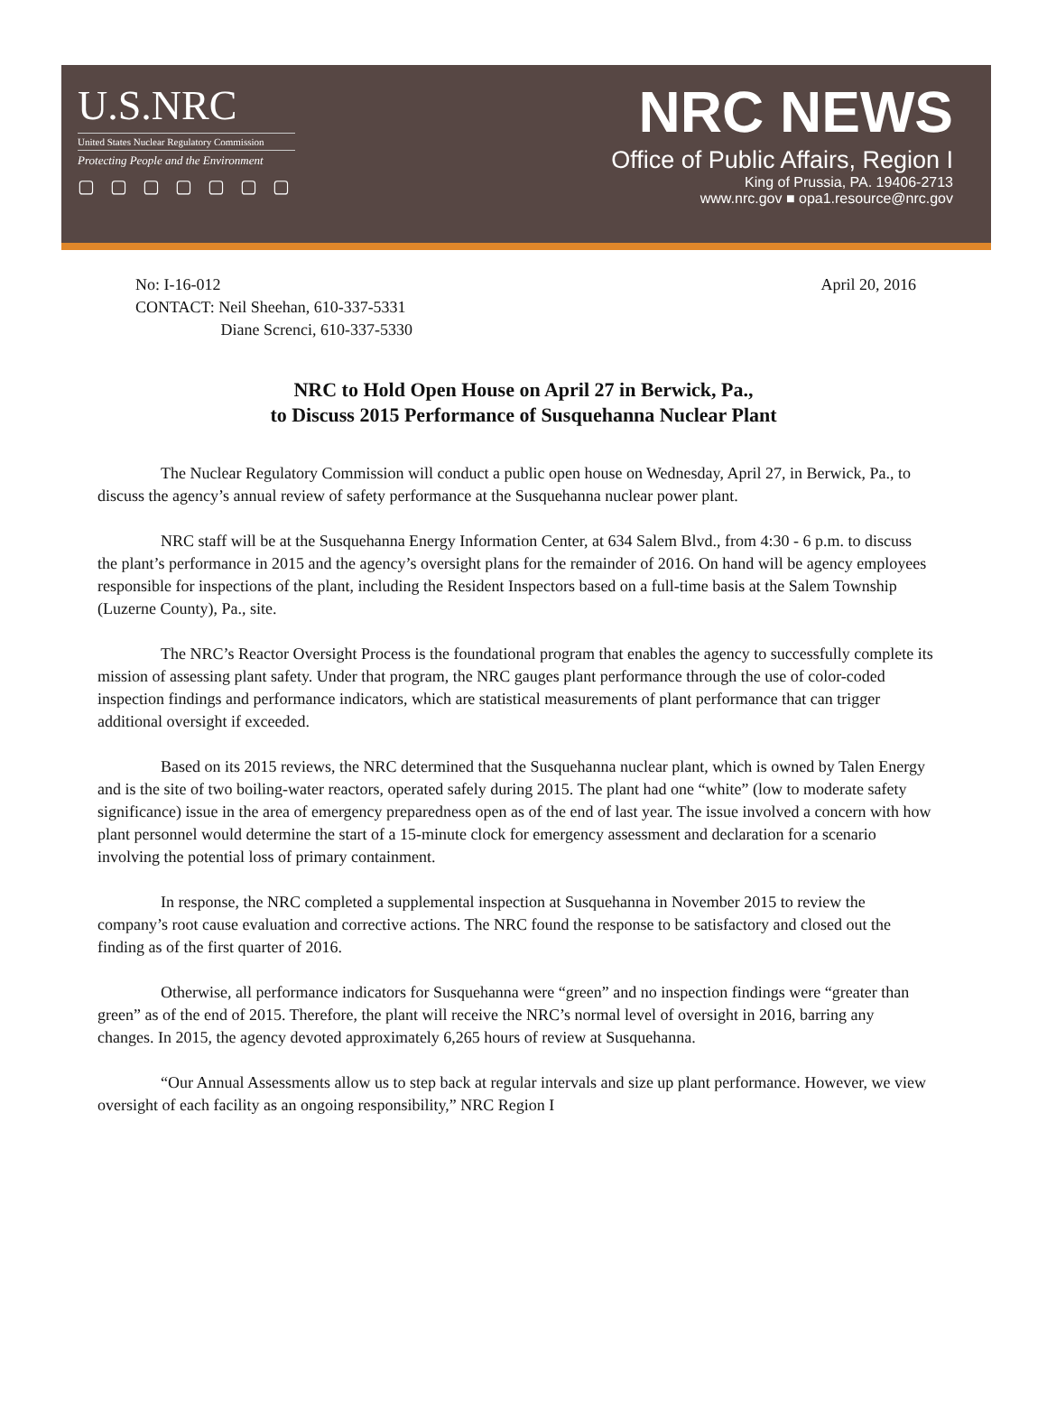U.S.NRC
United States Nuclear Regulatory Commission
Protecting People and the Environment
▢ ▢ ▢ ▢ ▢ ▢ ▢
NRC NEWS
Office of Public Affairs, Region I
King of Prussia, PA. 19406-2713
www.nrc.gov ■ opa1.resource@nrc.gov
No: I-16-012
CONTACT: Neil Sheehan, 610-337-5331
Diane Screnci, 610-337-5330
April 20, 2016
NRC to Hold Open House on April 27 in Berwick, Pa.,
to Discuss 2015 Performance of Susquehanna Nuclear Plant
The Nuclear Regulatory Commission will conduct a public open house on Wednesday, April 27, in Berwick, Pa., to discuss the agency’s annual review of safety performance at the Susquehanna nuclear power plant.
NRC staff will be at the Susquehanna Energy Information Center, at 634 Salem Blvd., from 4:30 - 6 p.m. to discuss the plant’s performance in 2015 and the agency’s oversight plans for the remainder of 2016. On hand will be agency employees responsible for inspections of the plant, including the Resident Inspectors based on a full-time basis at the Salem Township (Luzerne County), Pa., site.
The NRC’s Reactor Oversight Process is the foundational program that enables the agency to successfully complete its mission of assessing plant safety. Under that program, the NRC gauges plant performance through the use of color-coded inspection findings and performance indicators, which are statistical measurements of plant performance that can trigger additional oversight if exceeded.
Based on its 2015 reviews, the NRC determined that the Susquehanna nuclear plant, which is owned by Talen Energy and is the site of two boiling-water reactors, operated safely during 2015. The plant had one “white” (low to moderate safety significance) issue in the area of emergency preparedness open as of the end of last year. The issue involved a concern with how plant personnel would determine the start of a 15-minute clock for emergency assessment and declaration for a scenario involving the potential loss of primary containment.
In response, the NRC completed a supplemental inspection at Susquehanna in November 2015 to review the company’s root cause evaluation and corrective actions. The NRC found the response to be satisfactory and closed out the finding as of the first quarter of 2016.
Otherwise, all performance indicators for Susquehanna were “green” and no inspection findings were “greater than green” as of the end of 2015. Therefore, the plant will receive the NRC’s normal level of oversight in 2016, barring any changes. In 2015, the agency devoted approximately 6,265 hours of review at Susquehanna.
“Our Annual Assessments allow us to step back at regular intervals and size up plant performance. However, we view oversight of each facility as an ongoing responsibility,” NRC Region I